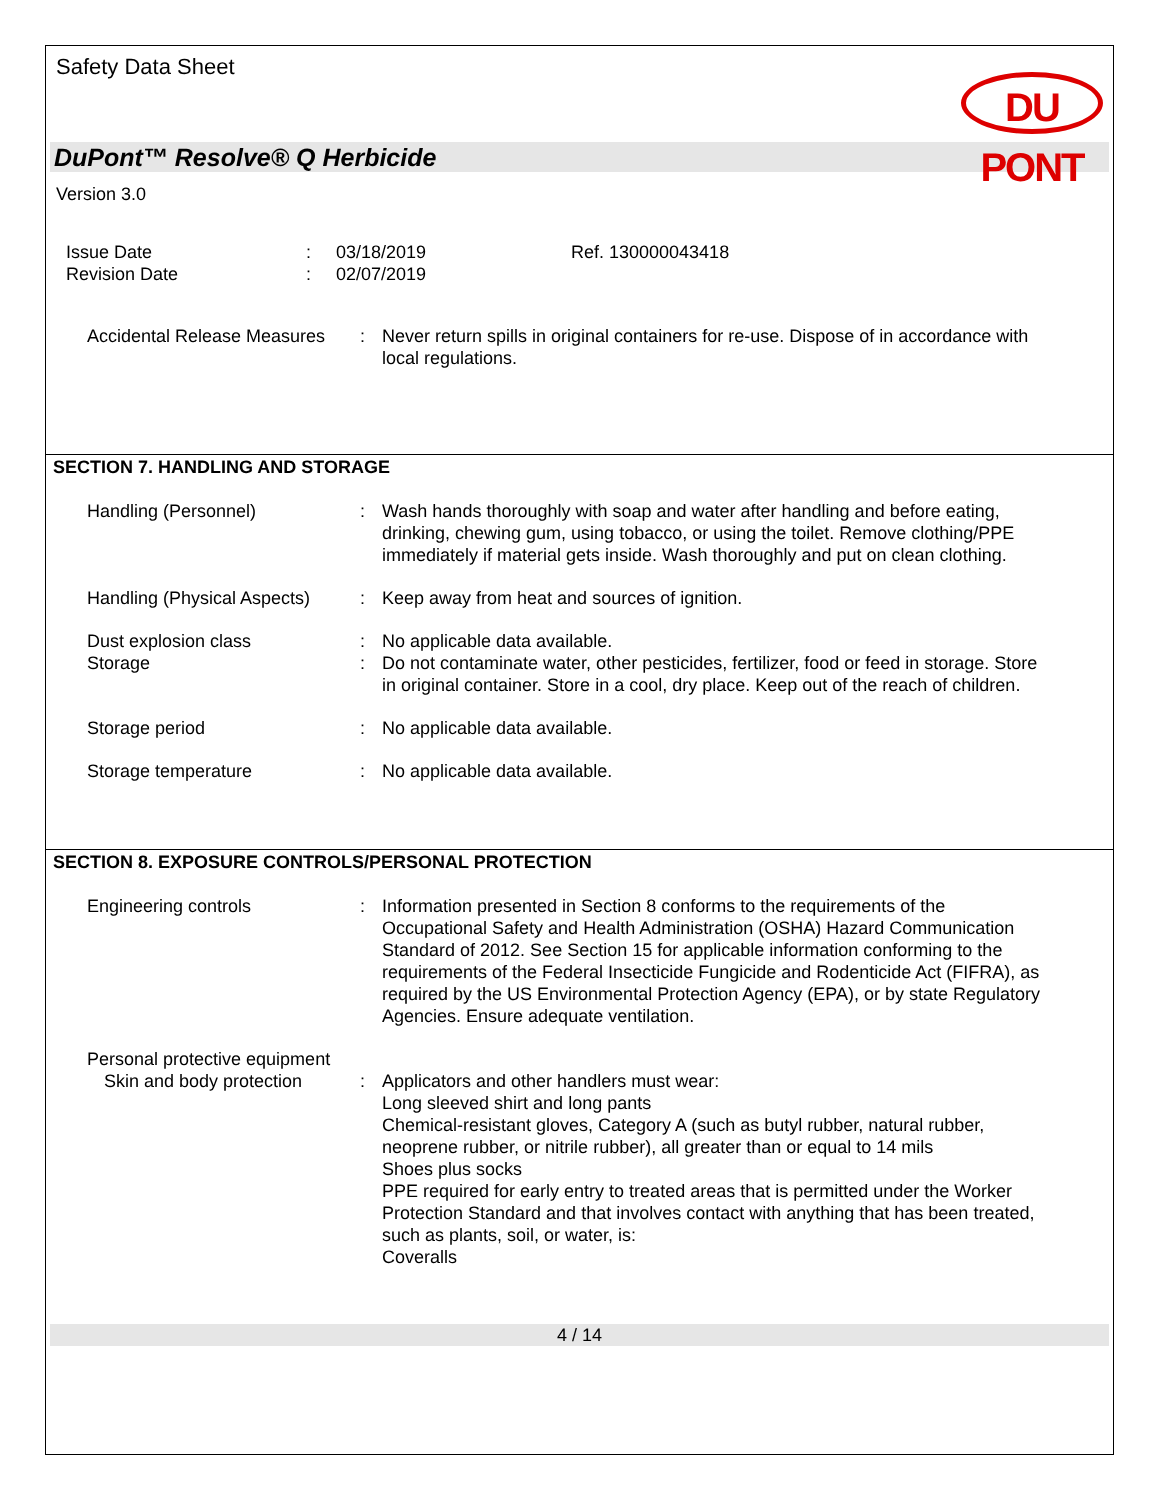Safety Data Sheet
DU PONT
DuPont™ Resolve® Q Herbicide
Version 3.0
Issue Date
Revision Date
:
:
03/18/2019
02/07/2019
Ref. 130000043418
Accidental Release Measures
: Never return spills in original containers for re-use. Dispose of in accordance with local regulations.
SECTION 7. HANDLING AND STORAGE
Handling (Personnel) : Wash hands thoroughly with soap and water after handling and before eating, drinking, chewing gum, using tobacco, or using the toilet. Remove clothing/PPE immediately if material gets inside. Wash thoroughly and put on clean clothing.
Handling (Physical Aspects)
: Keep away from heat and sources of ignition.
Dust explosion class : No applicable data available.
Storage : Do not contaminate water, other pesticides, fertilizer, food or feed in storage. Store in original container. Store in a cool, dry place. Keep out of the reach of children.
Storage period : No applicable data available.
Storage temperature : No applicable data available.
SECTION 8. EXPOSURE CONTROLS/PERSONAL PROTECTION
Engineering controls : Information presented in Section 8 conforms to the requirements of the Occupational Safety and Health Administration (OSHA) Hazard Communication Standard of 2012. See Section 15 for applicable information conforming to the requirements of the Federal Insecticide Fungicide and Rodenticide Act (FIFRA), as required by the US Environmental Protection Agency (EPA), or by state Regulatory Agencies. Ensure adequate ventilation.
Personal protective equipment
Skin and body protection
: Applicators and other handlers must wear:
Long sleeved shirt and long pants
Chemical-resistant gloves, Category A (such as butyl rubber, natural rubber, neoprene rubber, or nitrile rubber), all greater than or equal to 14 mils
Shoes plus socks
PPE required for early entry to treated areas that is permitted under the Worker Protection Standard and that involves contact with anything that has been treated, such as plants, soil, or water, is:
Coveralls
4 / 14